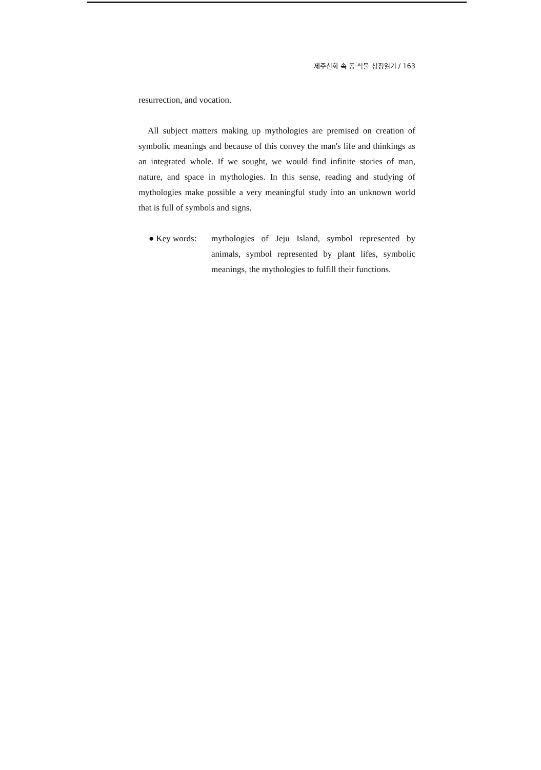제주신화 속 동·식물 상징읽기 / 163
resurrection, and vocation.
All subject matters making up mythologies are premised on creation of symbolic meanings and because of this convey the man's life and thinkings as an integrated whole. If we sought, we would find infinite stories of man, nature, and space in mythologies. In this sense, reading and studying of mythologies make possible a very meaningful study into an unknown world that is full of symbols and signs.
● Key words: mythologies of Jeju Island, symbol represented by animals, symbol represented by plant lifes, symbolic meanings, the mythologies to fulfill their functions.